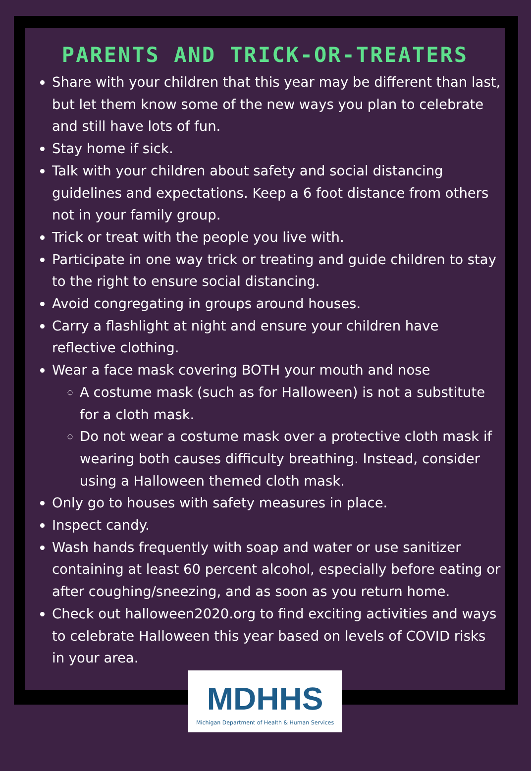PARENTS AND TRICK-OR-TREATERS
Share with your children that this year may be different than last, but let them know some of the new ways you plan to celebrate and still have lots of fun.
Stay home if sick.
Talk with your children about safety and social distancing guidelines and expectations. Keep a 6 foot distance from others not in your family group.
Trick or treat with the people you live with.
Participate in one way trick or treating and guide children to stay to the right to ensure social distancing.
Avoid congregating in groups around houses.
Carry a flashlight at night and ensure your children have reflective clothing.
Wear a face mask covering BOTH your mouth and nose
A costume mask (such as for Halloween) is not a substitute for a cloth mask.
Do not wear a costume mask over a protective cloth mask if wearing both causes difficulty breathing. Instead, consider using a Halloween themed cloth mask.
Only go to houses with safety measures in place.
Inspect candy.
Wash hands frequently with soap and water or use sanitizer containing at least 60 percent alcohol, especially before eating or after coughing/sneezing, and as soon as you return home.
Check out halloween2020.org to find exciting activities and ways to celebrate Halloween this year based on levels of COVID risks in your area.
MDHHS
Michigan Department of Health & Human Services